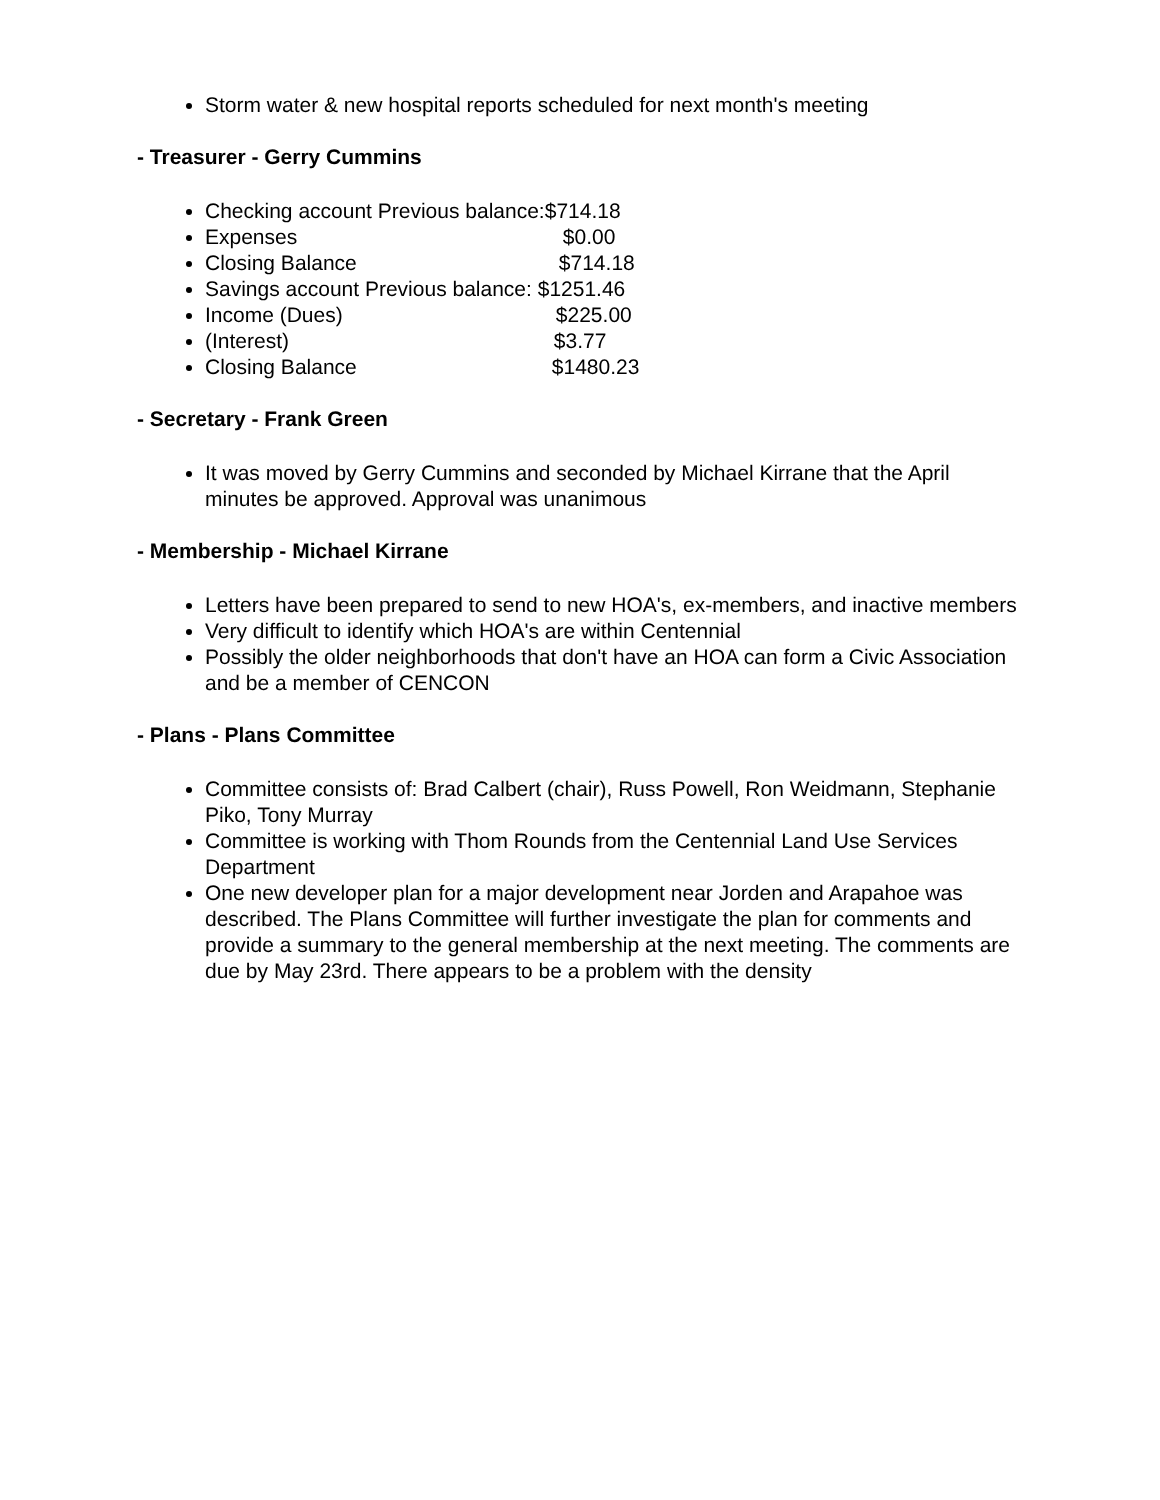Storm water & new hospital reports scheduled for next month's meeting
- Treasurer - Gerry Cummins
Checking account Previous balance:$714.18
Expenses $0.00
Closing Balance $714.18
Savings account Previous balance: $1251.46
Income (Dues) $225.00
(Interest) $3.77
Closing Balance $1480.23
- Secretary - Frank Green
It was moved by Gerry Cummins and seconded by Michael Kirrane that the April minutes be approved. Approval was unanimous
- Membership - Michael Kirrane
Letters have been prepared to send to new HOA's, ex-members, and inactive members
Very difficult to identify which HOA's are within Centennial
Possibly the older neighborhoods that don't have an HOA can form a Civic Association and be a member of CENCON
- Plans - Plans Committee
Committee consists of: Brad Calbert (chair), Russ Powell, Ron Weidmann, Stephanie Piko, Tony Murray
Committee is working with Thom Rounds from the Centennial Land Use Services Department
One new developer plan for a major development near Jorden and Arapahoe was described. The Plans Committee will further investigate the plan for comments and provide a summary to the general membership at the next meeting. The comments are due by May 23rd. There appears to be a problem with the density